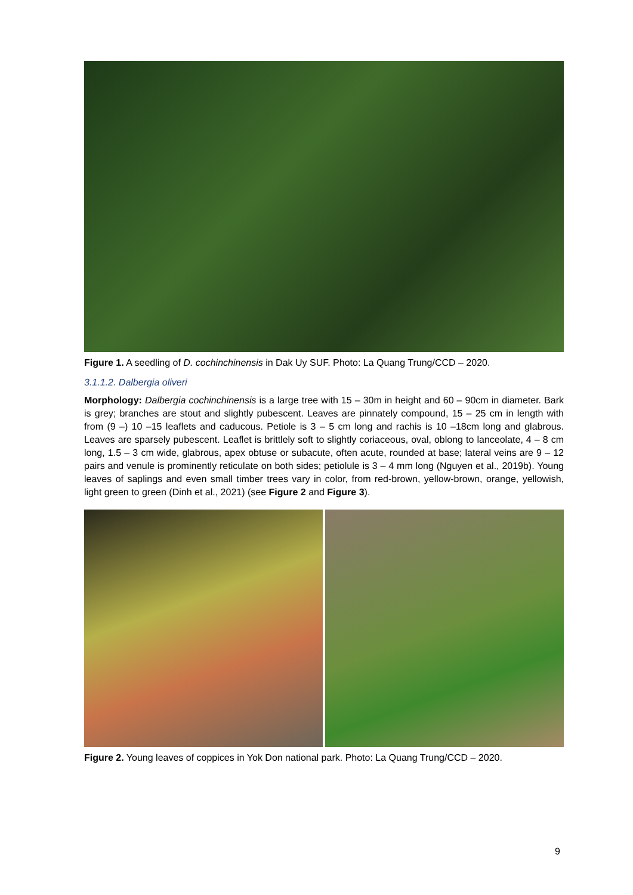Figure 1. A seedling of D. cochinchinensis in Dak Uy SUF. Photo: La Quang Trung/CCD – 2020.
3.1.1.2. Dalbergia oliveri
Morphology: Dalbergia cochinchinensis is a large tree with 15 – 30m in height and 60 – 90cm in diameter. Bark is grey; branches are stout and slightly pubescent. Leaves are pinnately compound, 15 – 25 cm in length with from (9 –) 10 –15 leaflets and caducous. Petiole is 3 – 5 cm long and rachis is 10 –18cm long and glabrous. Leaves are sparsely pubescent. Leaflet is brittlely soft to slightly coriaceous, oval, oblong to lanceolate, 4 – 8 cm long, 1.5 – 3 cm wide, glabrous, apex obtuse or subacute, often acute, rounded at base; lateral veins are 9 – 12 pairs and venule is prominently reticulate on both sides; petiolule is 3 – 4 mm long (Nguyen et al., 2019b). Young leaves of saplings and even small timber trees vary in color, from red-brown, yellow-brown, orange, yellowish, light green to green (Dinh et al., 2021) (see Figure 2 and Figure 3).
Figure 2. Young leaves of coppices in Yok Don national park. Photo: La Quang Trung/CCD – 2020.
9